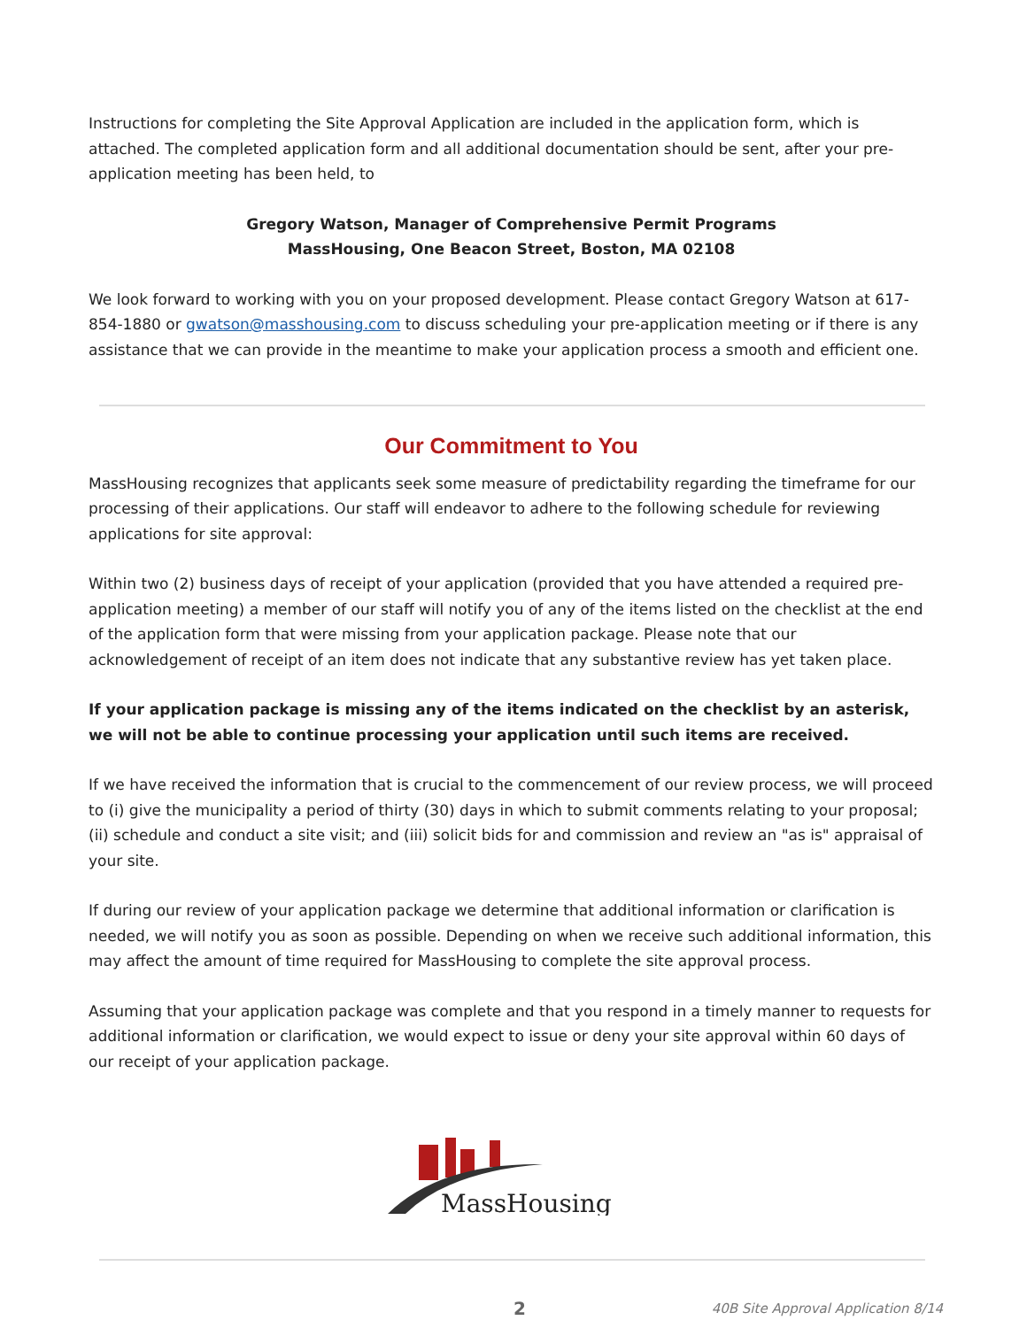Instructions for completing the Site Approval Application are included in the application form, which is attached. The completed application form and all additional documentation should be sent, after your pre-application meeting has been held, to
Gregory Watson, Manager of Comprehensive Permit Programs
MassHousing, One Beacon Street, Boston, MA 02108
We look forward to working with you on your proposed development. Please contact Gregory Watson at 617-854-1880 or gwatson@masshousing.com to discuss scheduling your pre-application meeting or if there is any assistance that we can provide in the meantime to make your application process a smooth and efficient one.
Our Commitment to You
MassHousing recognizes that applicants seek some measure of predictability regarding the timeframe for our processing of their applications. Our staff will endeavor to adhere to the following schedule for reviewing applications for site approval:
Within two (2) business days of receipt of your application (provided that you have attended a required pre-application meeting) a member of our staff will notify you of any of the items listed on the checklist at the end of the application form that were missing from your application package. Please note that our acknowledgement of receipt of an item does not indicate that any substantive review has yet taken place.
If your application package is missing any of the items indicated on the checklist by an asterisk, we will not be able to continue processing your application until such items are received.
If we have received the information that is crucial to the commencement of our review process, we will proceed to (i) give the municipality a period of thirty (30) days in which to submit comments relating to your proposal; (ii) schedule and conduct a site visit; and (iii) solicit bids for and commission and review an "as is" appraisal of your site.
If during our review of your application package we determine that additional information or clarification is needed, we will notify you as soon as possible. Depending on when we receive such additional information, this may affect the amount of time required for MassHousing to complete the site approval process.
Assuming that your application package was complete and that you respond in a timely manner to requests for additional information or clarification, we would expect to issue or deny your site approval within 60 days of our receipt of your application package.
MassHousing
2 40B Site Approval Application 8/14